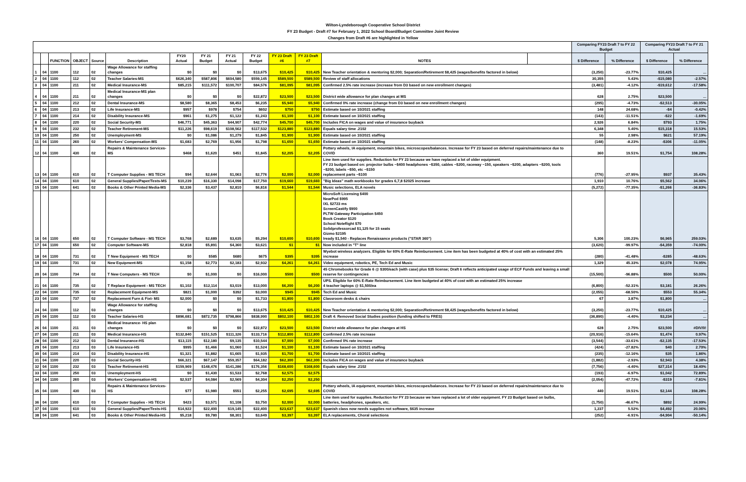Wilton-Lyndeborough Cooperative School District
FY 23 Budget - Draft #7 for February 1, 2022 School Board/Budget Committee Joint Review
Changes from Draft #6 are highlighted in Yellow
| | | | | | | | | | | | | | | Comparing FY23 Draft 7 to FY 22 Budget | | Comparing FY23 Draft 7 to FY 21 Actual | |
| --- | --- | --- | --- | --- | --- | --- | --- | --- | --- | --- | --- | --- | --- | --- | --- | --- | --- |
| | | FUNCTION | OBJECT | Source | Description | FY20 Actual | FY 21 Budget | FY 21 Actual | FY 22 Budget | FY 23 Draft #6 | FY 23 Draft #7 | NOTES | | $ Difference | % Difference | $ Difference | % Difference |
| 1 | 04 | 1100 | 112 | 02 | Wage Allowance for staffing changes | $0 | $0 | $0 | $13,675 | $10,425 | $10,425 | New Teacher orientation & mentoring $2,000; Separation/Retirement $8,425 (wages/benefits factored in below) | | (3,250) | -23.77% | $10,425 | ... |
| 2 | 04 | 1100 | 112 | 02 | Teacher Salaries-MS | $626,340 | $587,806 | $604,580 | $559,145 | $589,500 | $589,500 | Review of staff allocations | | 30,355 | 5.43% | -$15,080 | -2.57% |
| 3 | 04 | 1100 | 211 | 02 | Medical Insurance-MS | $85,215 | $111,572 | $100,707 | $84,576 | $81,095 | $81,095 | Confirmed 2.5% rate increase (increase from D3 based on new enrollment changes) | | (3,481) | -4.12% | -$19,612 | -17.58% |
| 4 | 04 | 1100 | 211 | 02 | Medical Insurance-MS plan changes | $0 | $0 | $0 | $22,872 | $23,500 | $23,500 | District wide allowance for plan changes at MS | | 628 | 2.75% | $23,500 | ... |
| 5 | 04 | 1100 | 212 | 02 | Dental Insurance-MS | $8,580 | $8,365 | $8,453 | $6,235 | $5,940 | $5,940 | Confirmed 0% rate increase (change from D3 based on new enrollment changes) | | (295) | -4.73% | -$2,513 | -30.05% |
| 6 | 04 | 1100 | 213 | 02 | Life Insurance-MS | $957 | $978 | $754 | $602 | $750 | $750 | Estimate based on 10/2021 staffing | | 148 | 24.68% | -$4 | -0.42% |
| 7 | 04 | 1100 | 214 | 02 | Disability Insurance-MS | $961 | $1,275 | $1,122 | $1,243 | $1,100 | $1,100 | Estimate based on 10/2021 staffing | | (143) | -11.51% | -$22 | -1.69% |
| 8 | 04 | 1100 | 220 | 02 | Social Security-MS | $46,771 | $45,363 | $44,907 | $42,774 | $45,700 | $45,700 | Includes FICA on wages and value of insurance buyback | | 2,926 | 6.84% | $793 | 1.75% |
| 9 | 04 | 1100 | 232 | 02 | Teacher Retirement-MS | $11,226 | $98,619 | $108,562 | $117,532 | $123,880 | $123,880 | Equals salary time .2102 | | 6,348 | 5.40% | $15,318 | 15.53% |
| 10 | 04 | 1100 | 250 | 02 | Unemployment-MS | $0 | $1,086 | $1,279 | $1,845 | $1,900 | $1,900 | Estimate based on 10/2021 staffing | | 55 | 2.98% | $621 | 57.19% |
| 11 | 04 | 1100 | 260 | 02 | Workers' Compensation-MS | $1,683 | $2,769 | $1,956 | $1,798 | $1,650 | $1,650 | Estimate based on 10/2021 staffing | | (148) | -8.23% | -$306 | -11.05% |
| 12 | 04 | 1100 | 430 | 02 | Repairs & Maintenance Services-MS | $468 | $1,620 | $451 | $1,845 | $2,205 | $2,205 | Pottery wheels, IA equipment, mountain bikes, microscopes/balances. Increase for FY 23 based on deferred repairs/maintenance due to COVID | | 360 | 19.51% | $1,754 | 108.28% |
| 13 | 04 | 1100 | 610 | 02 | T Computer Supplies - MS TECH | $94 | $2,644 | $1,063 | $2,776 | $2,000 | $2,000 | Line item used for supplies. Reduction for FY 23 because we have replaced a lot of older equipment. FY 23 budget based on: projector bulbs ~$400 headphones ~$350, cables ~$200, raceway ~150, speakers ~$200, adapters ~$200, tools ~$200, labels ~$50, etc ~$150 replacement parts ~$100 | | (776) | -27.95% | $937 | 35.43% |
| 14 | 04 | 1100 | 610 | 02 | General Supplies/Paper/Tests-MS | $10,239 | $16,330 | $14,098 | $17,750 | $19,660 | $19,660 | "Big Ideas" math workbooks for grades 6,7,8 $2025 increase | | 1,910 | 10.76% | $5,562 | 34.06% |
| 15 | 04 | 1100 | 641 | 02 | Books & Other Printed Media-MS | $2,336 | $3,437 | $2,810 | $6,816 | $1,544 | $1,544 | Music selections, ELA novels | | (5,272) | -77.35% | -$1,266 | -36.83% |
| 16 | 04 | 1100 | 650 | 02 | T Computer Software - MS TECH | $3,768 | $2,689 | $3,635 | $5,294 | $10,600 | $10,600 | MicroSoft Licensing $400 NearPod $995 IXL $2723 ms ScreenCastify $900 PLTW Gateway Participation $450 Book Creator $120 School Noteflight $70 Solidprofessorcad $1,125 for 15 seats Gizmo $2195 Iready $1,540 - Replaces Renaissance products ("STAR 360") | | 5,306 | 100.23% | $6,965 | 259.03% |
| 17 | 04 | 1100 | 650 | 02 | Computer Software-MS | $2,818 | $5,891 | $4,360 | $3,621 | $1 | $1 | Now included in "T" line | | (3,620) | -99.97% | -$4,359 | -74.00% |
| 18 | 04 | 1100 | 731 | 02 | T New Equipment - MS TECH | $0 | $585 | $680 | $675 | $395 | $395 | Wyebot wireless analyzers. Eligible for 60% E-Rate Reimbursement. Line item has been budgeted at 40% of cost with an estimated 25% increase | | (280) | -41.48% | -$285 | -48.63% |
| 19 | 04 | 1100 | 731 | 02 | New Equipment-MS | $1,158 | $2,773 | $2,183 | $2,932 | $4,261 | $4,261 | Video equipment, robotics, PE, Tech Ed and Music | | 1,329 | 45.33% | $2,078 | 74.95% |
| 20 | 04 | 1100 | 734 | 02 | T New Computers - MS TECH | $0 | $1,000 | $0 | $16,000 | $500 | $500 | 45 Chromebooks for Grade 6 @ $300/each (with case) plus $35 license; Draft 6 reflects anticipated usage of ECF Funds and leaving a small reserve for contingencies | | (15,500) | -96.88% | $500 | 50.00% |
| 21 | 04 | 1100 | 735 | 02 | T Replace Equipment - MS TECH | $1,102 | $12,114 | $3,019 | $13,000 | $6,200 | $6,200 | UPS. Eligible for 60% E-Rate Reimbursement. Line item budgeted at 40% of cost with an estimated 25% increase 4 teacher laptops @ $1,500/ea | | (6,800) | -52.31% | $3,181 | 26.26% |
| 22 | 04 | 1100 | 735 | 02 | Replacement Equipment-MS | $821 | $1,000 | $392 | $3,000 | $945 | $945 | Tech Ed and Music | | (2,055) | -68.50% | $553 | 55.34% |
| 23 | 04 | 1100 | 737 | 02 | Replacement Furn & Fixt- MS | $2,000 | $0 | $0 | $1,733 | $1,800 | $1,800 | Classroom desks & chairs | | 67 | 3.87% | $1,800 | ... |
| 24 | 04 | 1100 | 112 | 03 | Wage Allowance for staffing changes | $0 | $0 | $0 | $13,675 | $10,425 | $10,425 | New Teacher orientation & mentoring $2,000; Separation/Retirement $8,425 (wages/benefits factored in below) | | (3,250) | -23.77% | $10,425 | ... |
| 25 | 04 | 1100 | 112 | 03 | Teacher Salaries-HS | $896,681 | $872,735 | $798,866 | $838,990 | $802,100 | $802,100 | Draft 4: Removed Social Studies position (funding shifted to FRES) | | (36,890) | -4.40% | $3,234 | ... |
| 26 | 04 | 1100 | 211 | 03 | Medical Insurance- HS plan changes | $0 | $0 | $0 | $22,872 | $23,500 | $23,500 | District wide allowance for plan changes at HS | | 628 | 2.75% | $23,500 | #DIV/0! |
| 27 | 04 | 1100 | 211 | 03 | Medical Insurance-HS | $132,840 | $151,525 | $111,326 | $133,716 | $112,800 | $112,800 | Confirmed 2.5% rate increase | | (20,916) | -15.64% | $1,474 | 0.97% |
| 28 | 04 | 1100 | 212 | 03 | Dental Insurance-HS | $13,115 | $12,180 | $9,135 | $10,544 | $7,000 | $7,000 | Confirmed 0% rate increase | | (3,544) | -33.61% | -$2,135 | -17.53% |
| 29 | 04 | 1100 | 213 | 03 | Life Insurance-HS | $995 | $1,466 | $1,060 | $1,524 | $1,100 | $1,100 | Estimate based on 10/2021 staffing | | (424) | -27.82% | $40 | 2.70% |
| 30 | 04 | 1100 | 214 | 03 | Disability Insurance-HS | $1,321 | $1,882 | $1,665 | $1,935 | $1,700 | $1,700 | Estimate based on 10/2021 staffing | | (235) | -12.16% | $35 | 1.86% |
| 31 | 04 | 1100 | 220 | 03 | Social Security-HS | $66,321 | $67,147 | $59,357 | $64,182 | $62,300 | $62,300 | Includes FICA on wages and value of insurance buyback | | (1,882) | -2.93% | $2,943 | 4.38% |
| 32 | 04 | 1100 | 232 | 03 | Teacher Retirement-HS | $159,969 | $148,476 | $141,286 | $176,356 | $168,600 | $168,600 | Equals salary time .2102 | | (7,756) | -4.40% | $27,314 | 18.40% |
| 33 | 04 | 1100 | 250 | 03 | Unemployment-HS | $0 | $1,430 | $1,533 | $2,768 | $2,575 | $2,575 | | | (193) | -6.97% | $1,042 | 72.89% |
| 34 | 04 | 1100 | 260 | 03 | Workers' Compensation-HS | $2,537 | $4,084 | $2,569 | $4,304 | $2,250 | $2,250 | | | (2,054) | -47.72% | -$319 | -7.81% |
| 35 | 04 | 1100 | 430 | 03 | Repairs & Maintenance Services-HS | $77 | $1,980 | $551 | $2,255 | $2,695 | $2,695 | Pottery wheels, IA equipment, mountain bikes, microscopes/balances. Increase for FY 23 based on deferred repairs/maintenance due to COVID | | 440 | 19.51% | $2,144 | 108.28% |
| 36 | 04 | 1100 | 610 | 03 | T Computer Supplies - HS TECH | $423 | $3,571 | $1,108 | $3,750 | $2,000 | $2,000 | Line item used for supplies. Reduction for FY 23 because we have replaced a lot of older equipment. FY 23 Budget based on bulbs, batteries, headphones, speakers, etc. | | (1,750) | -46.67% | $892 | 24.99% |
| 37 | 04 | 1100 | 610 | 03 | General Supplies/Paper/Tests-HS | $14,922 | $22,400 | $19,145 | $22,400 | $23,637 | $23,637 | Spanish class now needs supplies not software, $635 increase | | 1,237 | 5.52% | $4,492 | 20.06% |
| 38 | 04 | 1100 | 641 | 03 | Books & Other Printed Media-HS | $5,218 | $9,780 | $8,301 | $3,649 | $3,397 | $3,397 | ELA replacements, Choral selections | | (252) | -6.91% | -$4,904 | -50.14% |